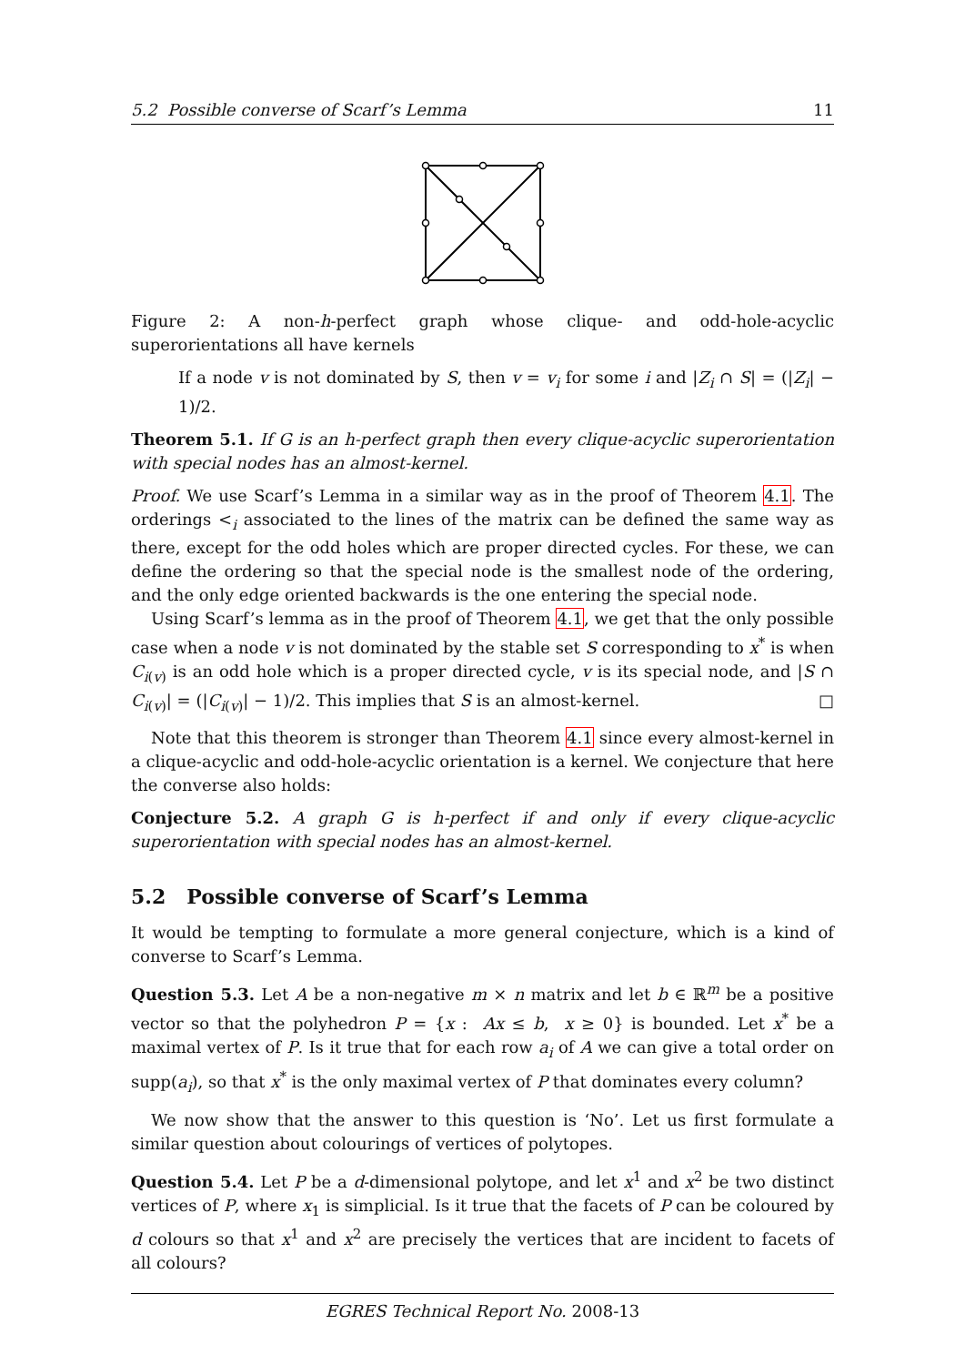5.2 Possible converse of Scarf’s Lemma 11
Figure 2: A non-h-perfect graph whose clique- and odd-hole-acyclic superorientations all have kernels
If a node v is not dominated by S, then v = v<sub>i</sub> for some i and |Z<sub>i</sub> ∩ S| = (|Z<sub>i</sub>| − 1)/2.
Theorem 5.1. If G is an h-perfect graph then every clique-acyclic superorientation with special nodes has an almost-kernel.
Proof. We use Scarf’s Lemma in a similar way as in the proof of Theorem 4.1. The orderings <<sub>i</sub> associated to the lines of the matrix can be defined the same way as there, except for the odd holes which are proper directed cycles. For these, we can define the ordering so that the special node is the smallest node of the ordering, and the only edge oriented backwards is the one entering the special node.
Using Scarf’s lemma as in the proof of Theorem 4.1, we get that the only possible case when a node v is not dominated by the stable set S corresponding to x<sup>*</sup> is when C<sub>i(v)</sub> is an odd hole which is a proper directed cycle, v is its special node, and |S ∩ C<sub>i(v)</sub>| = (|C<sub>i(v)</sub>| − 1)/2. This implies that S is an almost-kernel. □
Note that this theorem is stronger than Theorem 4.1 since every almost-kernel in a clique-acyclic and odd-hole-acyclic orientation is a kernel. We conjecture that here the converse also holds:
Conjecture 5.2. A graph G is h-perfect if and only if every clique-acyclic superorientation with special nodes has an almost-kernel.
5.2 Possible converse of Scarf’s Lemma
It would be tempting to formulate a more general conjecture, which is a kind of converse to Scarf’s Lemma.
Question 5.3. Let A be a non-negative m × n matrix and let b ∈ ℝ<sup>m</sup> be a positive vector so that the polyhedron P = {x : Ax ≤ b, x ≥ 0} is bounded. Let x<sup>*</sup> be a maximal vertex of P. Is it true that for each row a<sub>i</sub> of A we can give a total order on supp(a<sub>i</sub>), so that x<sup>*</sup> is the only maximal vertex of P that dominates every column?
We now show that the answer to this question is ‘No’. Let us first formulate a similar question about colourings of vertices of polytopes.
Question 5.4. Let P be a d-dimensional polytope, and let x<sup>1</sup> and x<sup>2</sup> be two distinct vertices of P, where x<sub>1</sub> is simplicial. Is it true that the facets of P can be coloured by d colours so that x<sup>1</sup> and x<sup>2</sup> are precisely the vertices that are incident to facets of all colours?
EGRES Technical Report No. 2008-13